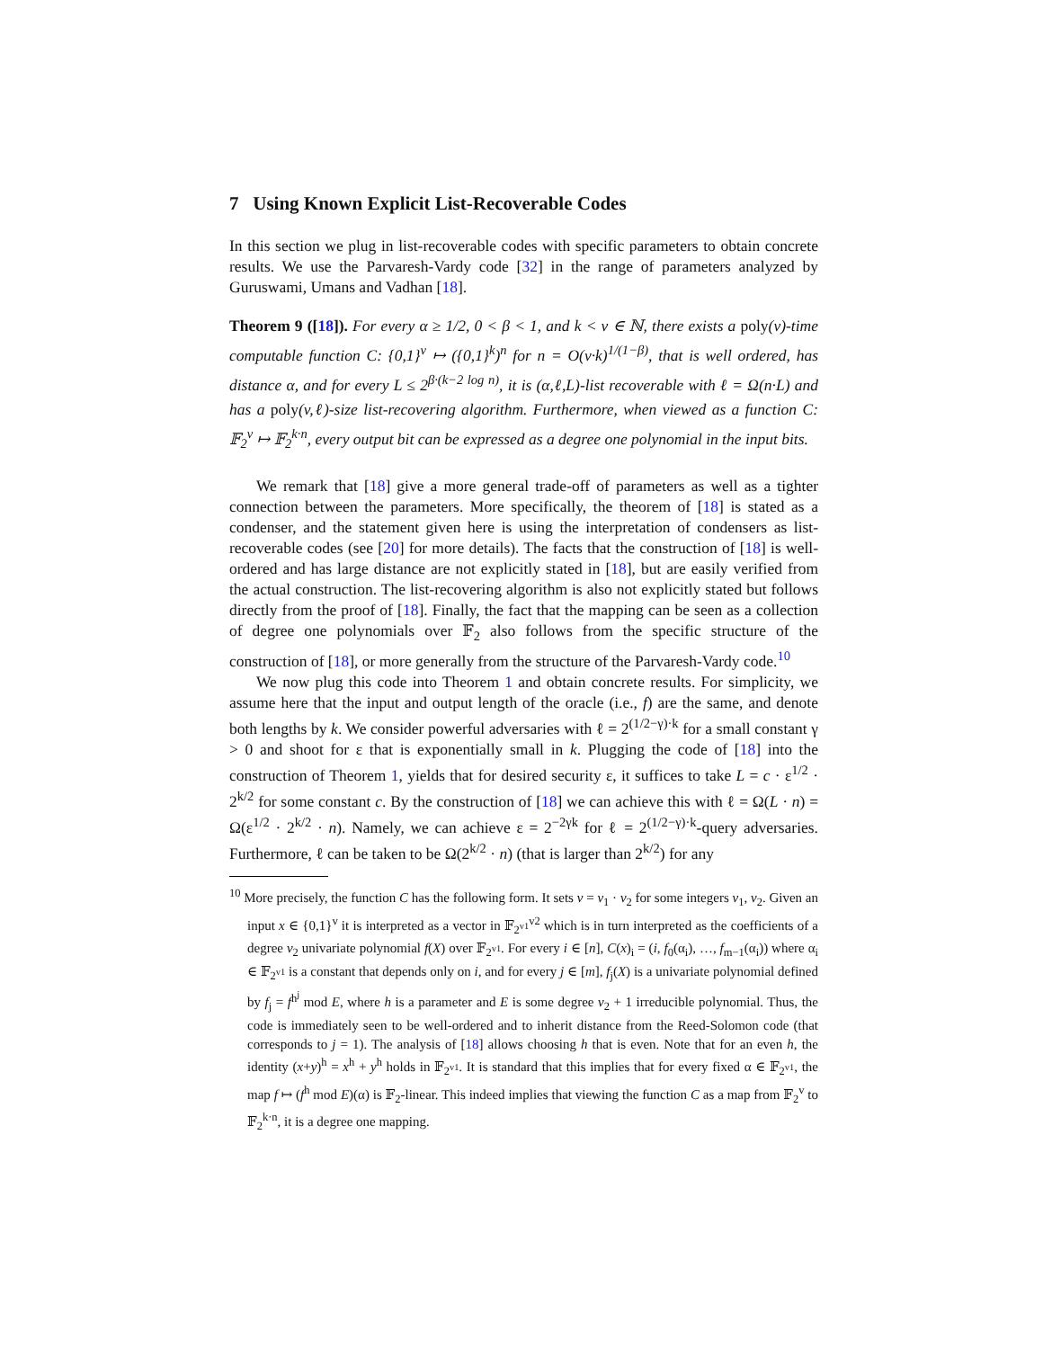7 Using Known Explicit List-Recoverable Codes
In this section we plug in list-recoverable codes with specific parameters to obtain concrete results. We use the Parvaresh-Vardy code [32] in the range of parameters analyzed by Guruswami, Umans and Vadhan [18].
Theorem 9 ([18]). For every α ≥ 1/2, 0 < β < 1, and k < v ∈ ℕ, there exists a poly(v)-time computable function C: {0,1}<sup>v</sup> ↦ ({0,1}<sup>k</sup>)<sup>n</sup> for n = O(v·k)<sup>1/(1−β)</sup>, that is well ordered, has distance α, and for every L ≤ 2<sup>β·(k−2 log n)</sup>, it is (α,ℓ,L)-list recoverable with ℓ = Ω(n·L) and has a poly(v,ℓ)-size list-recovering algorithm. Furthermore, when viewed as a function C: 𝔽<sub>2</sub><sup>v</sup> ↦ 𝔽<sub>2</sub><sup>k·n</sup>, every output bit can be expressed as a degree one polynomial in the input bits.
We remark that [18] give a more general trade-off of parameters as well as a tighter connection between the parameters. More specifically, the theorem of [18] is stated as a condenser, and the statement given here is using the interpretation of condensers as list-recoverable codes (see [20] for more details). The facts that the construction of [18] is well-ordered and has large distance are not explicitly stated in [18], but are easily verified from the actual construction. The list-recovering algorithm is also not explicitly stated but follows directly from the proof of [18]. Finally, the fact that the mapping can be seen as a collection of degree one polynomials over 𝔽<sub>2</sub> also follows from the specific structure of the construction of [18], or more generally from the structure of the Parvaresh-Vardy code.<sup>10</sup>
We now plug this code into Theorem 1 and obtain concrete results. For simplicity, we assume here that the input and output length of the oracle (i.e., f) are the same, and denote both lengths by k. We consider powerful adversaries with ℓ = 2<sup>(1/2−γ)·k</sup> for a small constant γ > 0 and shoot for ε that is exponentially small in k. Plugging the code of [18] into the construction of Theorem 1, yields that for desired security ε, it suffices to take L = c · ε<sup>1/2</sup> · 2<sup>k/2</sup> for some constant c. By the construction of [18] we can achieve this with ℓ = Ω(L · n) = Ω(ε<sup>1/2</sup> · 2<sup>k/2</sup> · n). Namely, we can achieve ε = 2<sup>−2γk</sup> for ℓ = 2<sup>(1/2−γ)·k</sup>-query adversaries. Furthermore, ℓ can be taken to be Ω(2<sup>k/2</sup> · n) (that is larger than 2<sup>k/2</sup>) for any
<sup>10</sup> More precisely, the function C has the following form. It sets v = v<sub>1</sub> · v<sub>2</sub> for some integers v<sub>1</sub>, v<sub>2</sub>. Given an input x ∈ {0,1}<sup>v</sup> it is interpreted as a vector in 𝔽<sub>2<sup>v1</sup></sub><sup>v2</sup> which is in turn interpreted as the coefficients of a degree v<sub>2</sub> univariate polynomial f(X) over 𝔽<sub>2<sup>v1</sup></sub>. For every i ∈ [n], C(x)<sub>i</sub> = (i, f<sub>0</sub>(α<sub>i</sub>), …, f<sub>m−1</sub>(α<sub>i</sub>)) where α<sub>i</sub> ∈ 𝔽<sub>2<sup>v1</sup></sub> is a constant that depends only on i, and for every j ∈ [m], f<sub>j</sub>(X) is a univariate polynomial defined by f<sub>j</sub> = f<sup>h<sup>j</sup></sup> mod E, where h is a parameter and E is some degree v<sub>2</sub> + 1 irreducible polynomial. Thus, the code is immediately seen to be well-ordered and to inherit distance from the Reed-Solomon code (that corresponds to j = 1). The analysis of [18] allows choosing h that is even. Note that for an even h, the identity (x+y)<sup>h</sup> = x<sup>h</sup> + y<sup>h</sup> holds in 𝔽<sub>2<sup>v1</sup></sub>. It is standard that this implies that for every fixed α ∈ 𝔽<sub>2<sup>v1</sup></sub>, the map f ↦ (f<sup>h</sup> mod E)(α) is 𝔽<sub>2</sub>-linear. This indeed implies that viewing the function C as a map from 𝔽<sub>2</sub><sup>v</sup> to 𝔽<sub>2</sub><sup>k·n</sup>, it is a degree one mapping.